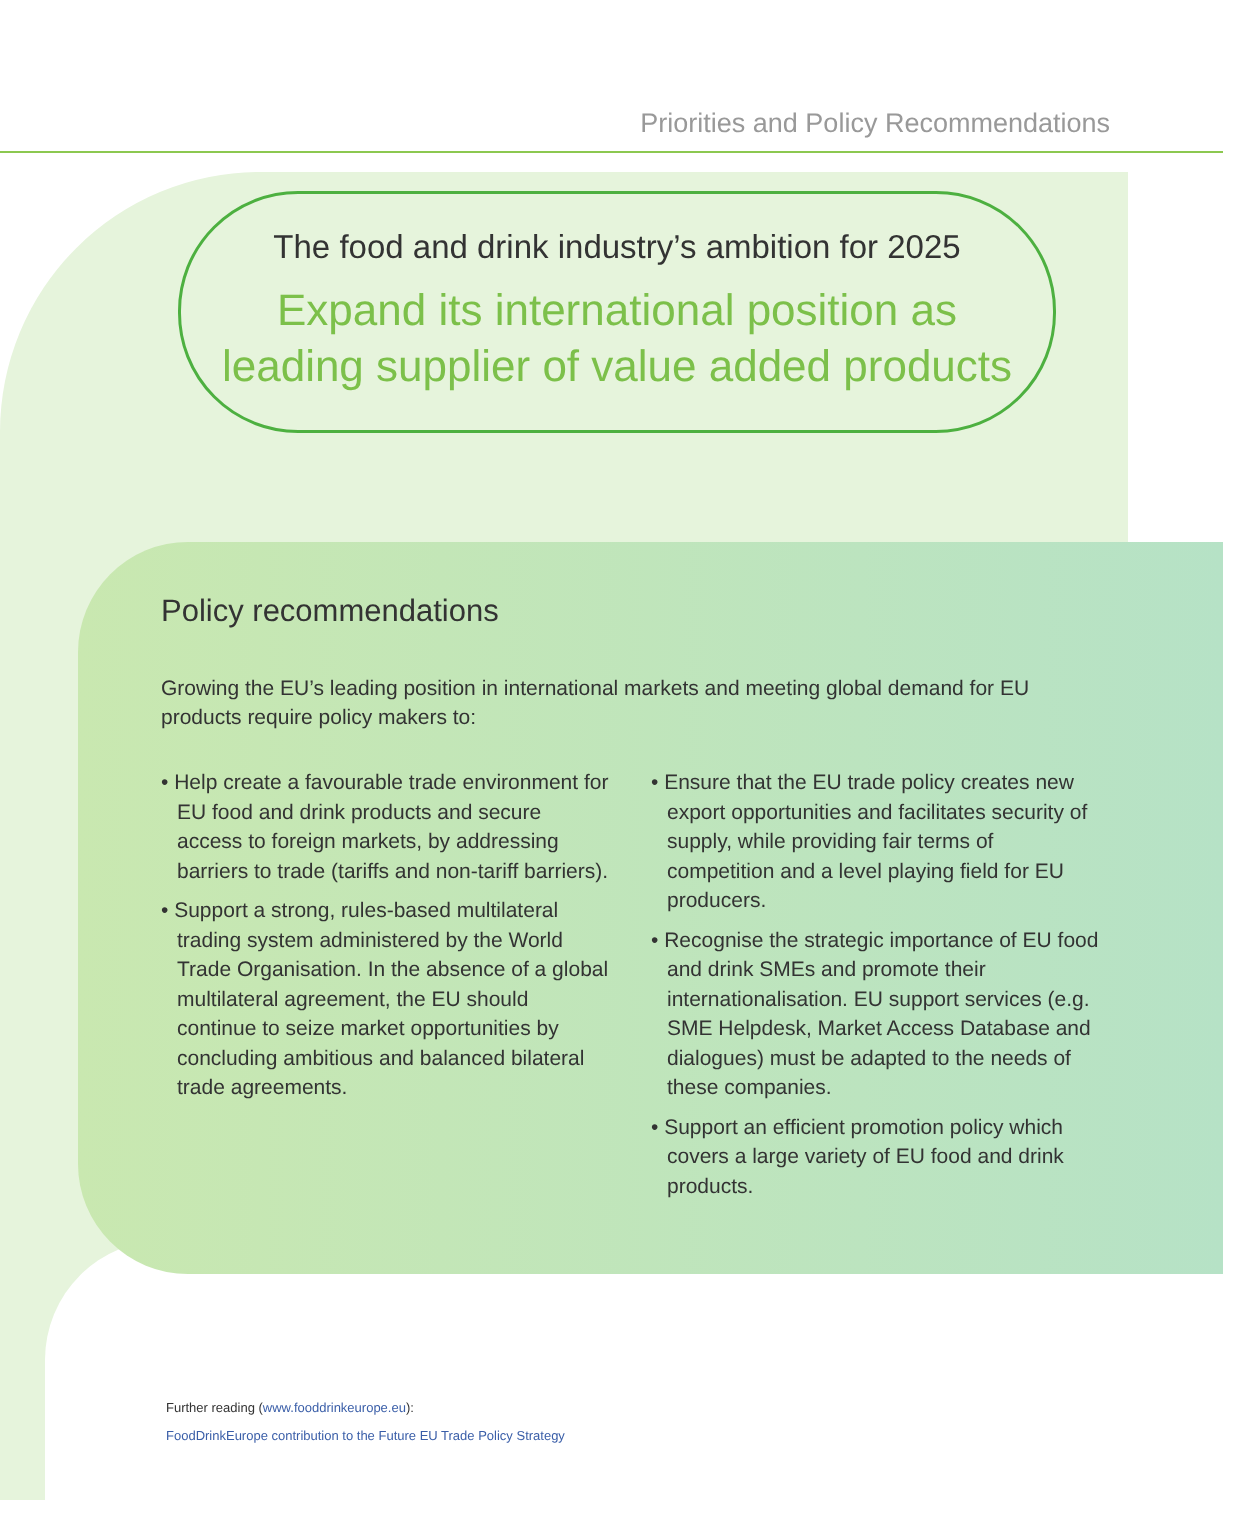Priorities and Policy Recommendations
The food and drink industry’s ambition for 2025
Expand its international position as
leading supplier of value added products
Policy recommendations
Growing the EU’s leading position in international markets and meeting global demand for EU products require policy makers to:
• Help create a favourable trade environment for EU food and drink products and secure access to foreign markets, by addressing barriers to trade (tariffs and non-tariff barriers).
• Support a strong, rules-based multilateral trading system administered by the World Trade Organisation. In the absence of a global multilateral agreement, the EU should continue to seize market opportunities by concluding ambitious and balanced bilateral trade agreements.
• Ensure that the EU trade policy creates new export opportunities and facilitates security of supply, while providing fair terms of competition and a level playing field for EU producers.
• Recognise the strategic importance of EU food and drink SMEs and promote their internationalisation. EU support services (e.g. SME Helpdesk, Market Access Database and dialogues) must be adapted to the needs of these companies.
• Support an efficient promotion policy which covers a large variety of EU food and drink products.
Further reading (www.fooddrinkeurope.eu):
FoodDrinkEurope contribution to the Future EU Trade Policy Strategy